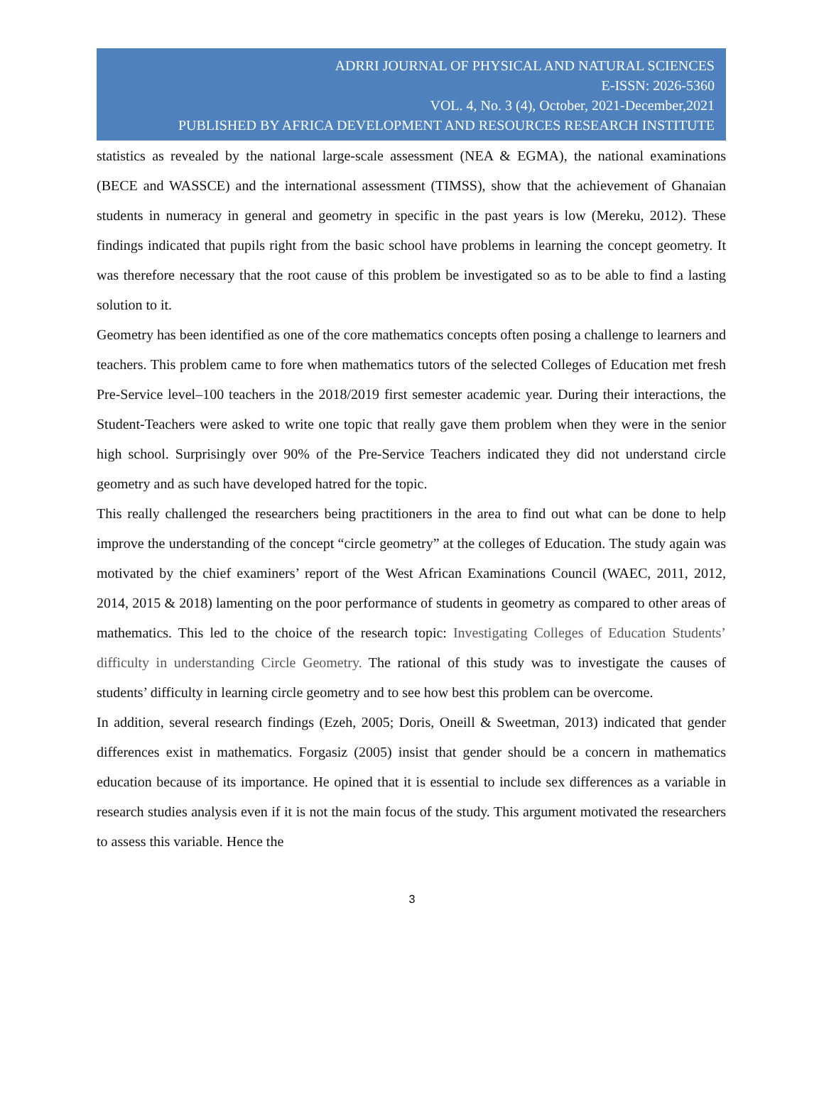ADRRI JOURNAL OF PHYSICAL AND NATURAL SCIENCES
E-ISSN: 2026-5360
VOL. 4, No. 3 (4), October, 2021-December,2021
PUBLISHED BY AFRICA DEVELOPMENT AND RESOURCES RESEARCH INSTITUTE
statistics as revealed by the national large-scale assessment (NEA & EGMA), the national examinations (BECE and WASSCE) and the international assessment (TIMSS), show that the achievement of Ghanaian students in numeracy in general and geometry in specific in the past years is low (Mereku, 2012). These findings indicated that pupils right from the basic school have problems in learning the concept geometry. It was therefore necessary that the root cause of this problem be investigated so as to be able to find a lasting solution to it.
Geometry has been identified as one of the core mathematics concepts often posing a challenge to learners and teachers. This problem came to fore when mathematics tutors of the selected Colleges of Education met fresh Pre-Service level–100 teachers in the 2018/2019 first semester academic year. During their interactions, the Student-Teachers were asked to write one topic that really gave them problem when they were in the senior high school. Surprisingly over 90% of the Pre-Service Teachers indicated they did not understand circle geometry and as such have developed hatred for the topic.
This really challenged the researchers being practitioners in the area to find out what can be done to help improve the understanding of the concept “circle geometry” at the colleges of Education. The study again was motivated by the chief examiners’ report of the West African Examinations Council (WAEC, 2011, 2012, 2014, 2015 & 2018) lamenting on the poor performance of students in geometry as compared to other areas of mathematics. This led to the choice of the research topic: Investigating Colleges of Education Students’ difficulty in understanding Circle Geometry. The rational of this study was to investigate the causes of students’ difficulty in learning circle geometry and to see how best this problem can be overcome.
In addition, several research findings (Ezeh, 2005; Doris, Oneill & Sweetman, 2013) indicated that gender differences exist in mathematics. Forgasiz (2005) insist that gender should be a concern in mathematics education because of its importance. He opined that it is essential to include sex differences as a variable in research studies analysis even if it is not the main focus of the study. This argument motivated the researchers to assess this variable. Hence the
3